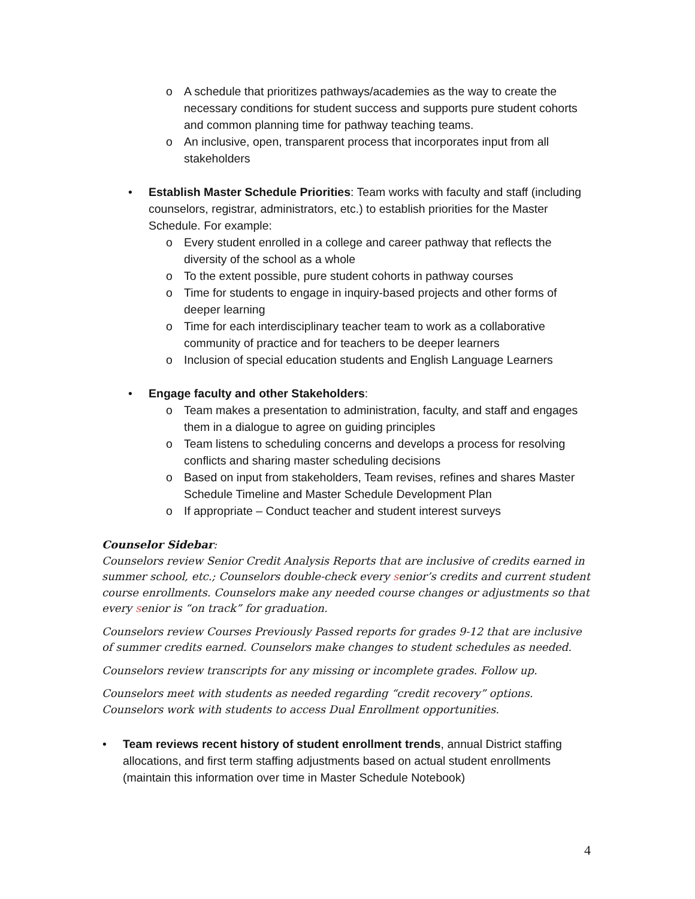o A schedule that prioritizes pathways/academies as the way to create the necessary conditions for student success and supports pure student cohorts and common planning time for pathway teaching teams.
o An inclusive, open, transparent process that incorporates input from all stakeholders
• Establish Master Schedule Priorities: Team works with faculty and staff (including counselors, registrar, administrators, etc.) to establish priorities for the Master Schedule. For example:
o Every student enrolled in a college and career pathway that reflects the diversity of the school as a whole
o To the extent possible, pure student cohorts in pathway courses
o Time for students to engage in inquiry-based projects and other forms of deeper learning
o Time for each interdisciplinary teacher team to work as a collaborative community of practice and for teachers to be deeper learners
o Inclusion of special education students and English Language Learners
• Engage faculty and other Stakeholders:
o Team makes a presentation to administration, faculty, and staff and engages them in a dialogue to agree on guiding principles
o Team listens to scheduling concerns and develops a process for resolving conflicts and sharing master scheduling decisions
o Based on input from stakeholders, Team revises, refines and shares Master Schedule Timeline and Master Schedule Development Plan
o If appropriate – Conduct teacher and student interest surveys
Counselor Sidebar:
Counselors review Senior Credit Analysis Reports that are inclusive of credits earned in summer school, etc.; Counselors double-check every senior’s credits and current student course enrollments. Counselors make any needed course changes or adjustments so that every senior is “on track” for graduation.
Counselors review Courses Previously Passed reports for grades 9-12 that are inclusive of summer credits earned. Counselors make changes to student schedules as needed.
Counselors review transcripts for any missing or incomplete grades. Follow up.
Counselors meet with students as needed regarding “credit recovery” options. Counselors work with students to access Dual Enrollment opportunities.
• Team reviews recent history of student enrollment trends, annual District staffing allocations, and first term staffing adjustments based on actual student enrollments (maintain this information over time in Master Schedule Notebook)
4